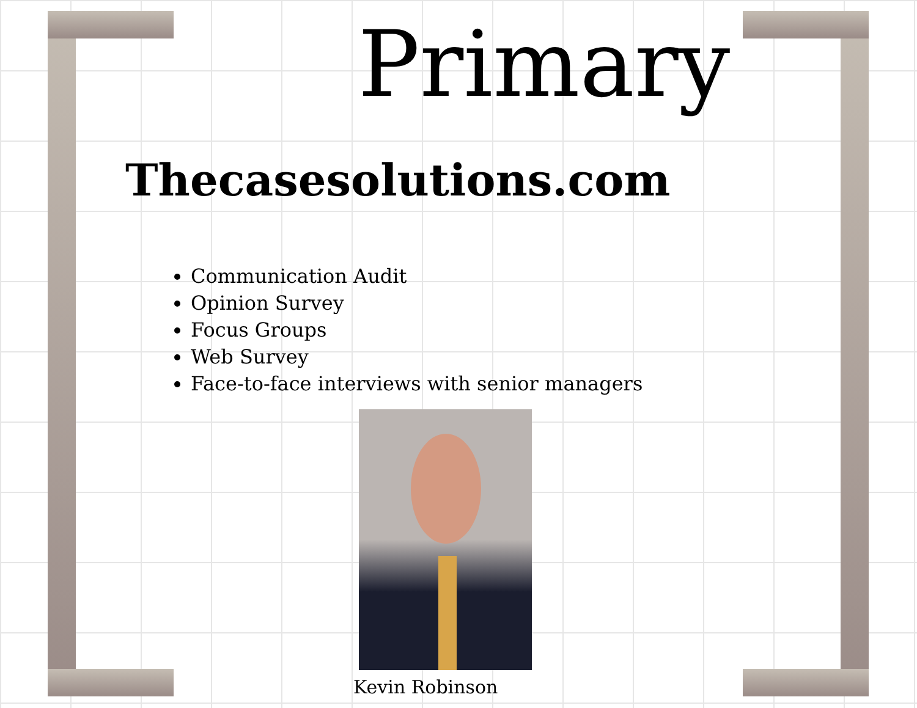Primary
Thecasesolutions.com
Communication Audit
Opinion Survey
Focus Groups
Web Survey
Face-to-face interviews with senior managers
Kevin Robinson